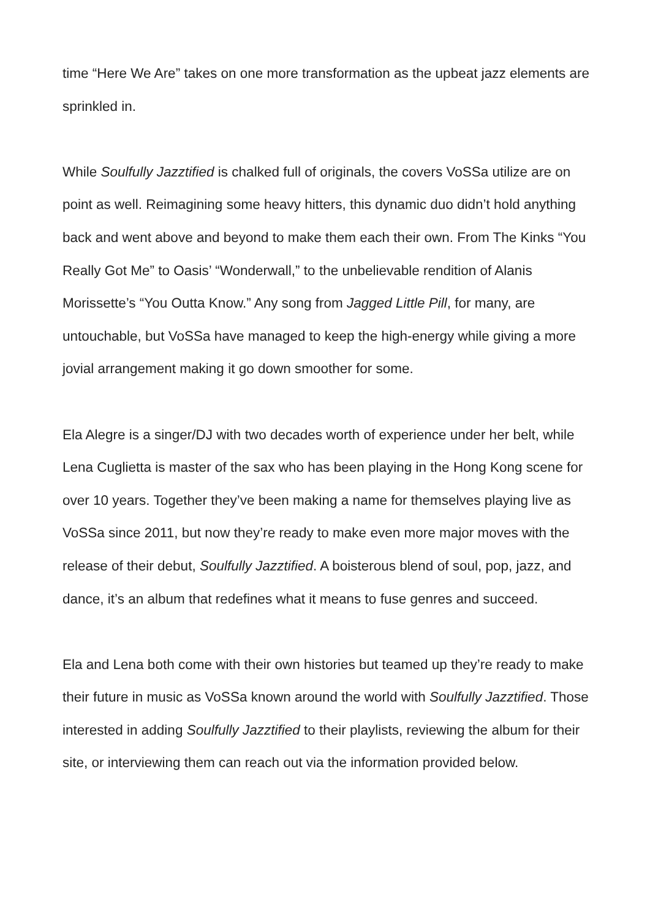time “Here We Are” takes on one more transformation as the upbeat jazz elements are sprinkled in.
While Soulfully Jazztified is chalked full of originals, the covers VoSSa utilize are on point as well. Reimagining some heavy hitters, this dynamic duo didn’t hold anything back and went above and beyond to make them each their own. From The Kinks “You Really Got Me” to Oasis’ “Wonderwall,” to the unbelievable rendition of Alanis Morissette’s “You Outta Know.” Any song from Jagged Little Pill, for many, are untouchable, but VoSSa have managed to keep the high-energy while giving a more jovial arrangement making it go down smoother for some.
Ela Alegre is a singer/DJ with two decades worth of experience under her belt, while Lena Cuglietta is master of the sax who has been playing in the Hong Kong scene for over 10 years. Together they’ve been making a name for themselves playing live as VoSSa since 2011, but now they’re ready to make even more major moves with the release of their debut, Soulfully Jazztified. A boisterous blend of soul, pop, jazz, and dance, it’s an album that redefines what it means to fuse genres and succeed.
Ela and Lena both come with their own histories but teamed up they’re ready to make their future in music as VoSSa known around the world with Soulfully Jazztified. Those interested in adding Soulfully Jazztified to their playlists, reviewing the album for their site, or interviewing them can reach out via the information provided below.